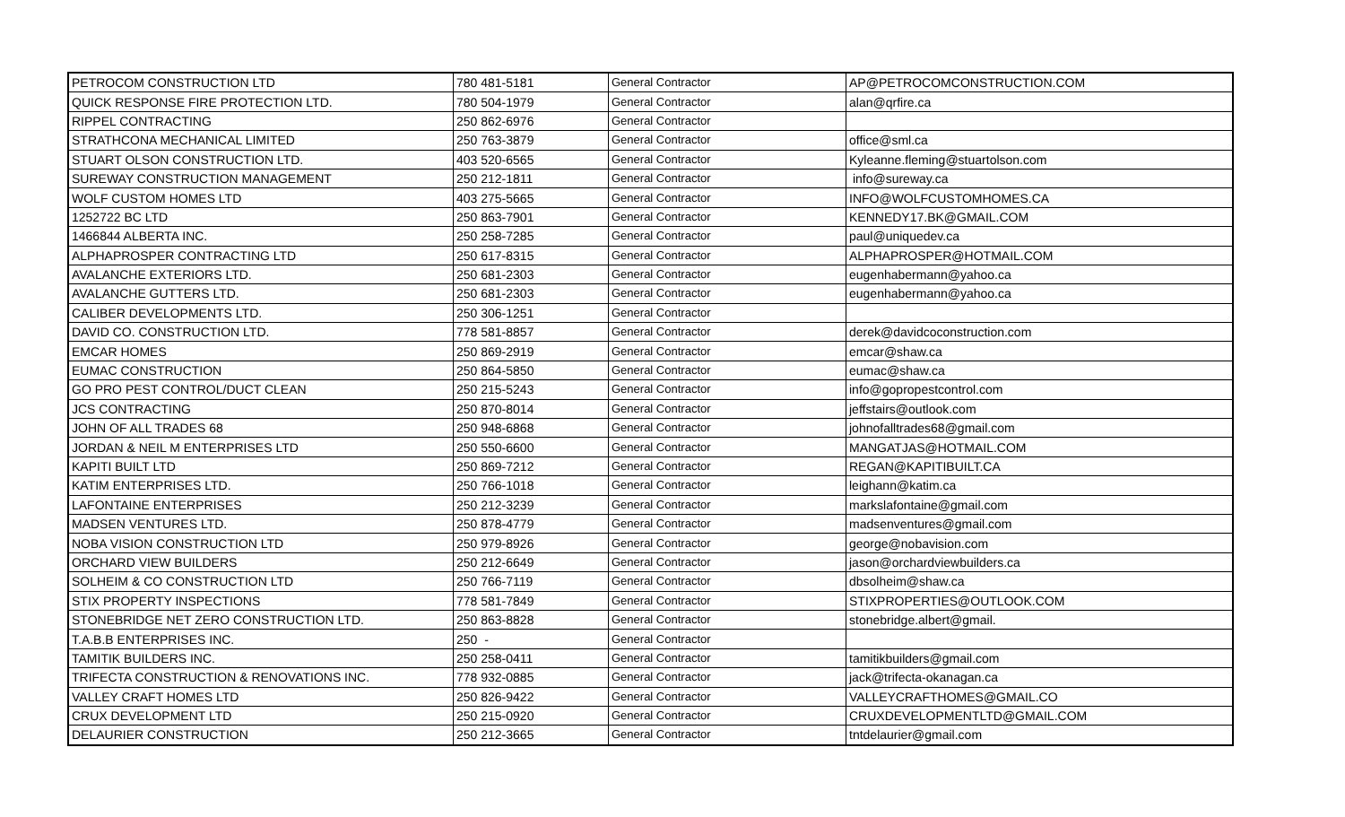| PETROCOM CONSTRUCTION LTD | 780 481-5181 | General Contractor | AP@PETROCOMCONSTRUCTION.COM |
| QUICK RESPONSE FIRE PROTECTION LTD. | 780 504-1979 | General Contractor | alan@qrfire.ca |
| RIPPEL CONTRACTING | 250 862-6976 | General Contractor | |
| STRATHCONA MECHANICAL LIMITED | 250 763-3879 | General Contractor | office@sml.ca |
| STUART OLSON CONSTRUCTION LTD. | 403 520-6565 | General Contractor | Kyleanne.fleming@stuartolson.com |
| SUREWAY CONSTRUCTION MANAGEMENT | 250 212-1811 | General Contractor | info@sureway.ca |
| WOLF CUSTOM HOMES LTD | 403 275-5665 | General Contractor | INFO@WOLFCUSTOMHOMES.CA |
| 1252722 BC LTD | 250 863-7901 | General Contractor | KENNEDY17.BK@GMAIL.COM |
| 1466844 ALBERTA INC. | 250 258-7285 | General Contractor | paul@uniquedev.ca |
| ALPHAPROSPER CONTRACTING LTD | 250 617-8315 | General Contractor | ALPHAPROSPER@HOTMAIL.COM |
| AVALANCHE EXTERIORS LTD. | 250 681-2303 | General Contractor | eugenhabermann@yahoo.ca |
| AVALANCHE GUTTERS LTD. | 250 681-2303 | General Contractor | eugenhabermann@yahoo.ca |
| CALIBER DEVELOPMENTS LTD. | 250 306-1251 | General Contractor | |
| DAVID CO. CONSTRUCTION LTD. | 778 581-8857 | General Contractor | derek@davidcoconstruction.com |
| EMCAR HOMES | 250 869-2919 | General Contractor | emcar@shaw.ca |
| EUMAC CONSTRUCTION | 250 864-5850 | General Contractor | eumac@shaw.ca |
| GO PRO PEST CONTROL/DUCT CLEAN | 250 215-5243 | General Contractor | info@gopropestcontrol.com |
| JCS CONTRACTING | 250 870-8014 | General Contractor | jeffstairs@outlook.com |
| JOHN OF ALL TRADES 68 | 250 948-6868 | General Contractor | johnofalltrades68@gmail.com |
| JORDAN & NEIL M ENTERPRISES LTD | 250 550-6600 | General Contractor | MANGATJAS@HOTMAIL.COM |
| KAPITI BUILT LTD | 250 869-7212 | General Contractor | REGAN@KAPITIBUILT.CA |
| KATIM ENTERPRISES LTD. | 250 766-1018 | General Contractor | leighann@katim.ca |
| LAFONTAINE ENTERPRISES | 250 212-3239 | General Contractor | markslafontaine@gmail.com |
| MADSEN VENTURES LTD. | 250 878-4779 | General Contractor | madsenventures@gmail.com |
| NOBA VISION CONSTRUCTION LTD | 250 979-8926 | General Contractor | george@nobavision.com |
| ORCHARD VIEW BUILDERS | 250 212-6649 | General Contractor | jason@orchardviewbuilders.ca |
| SOLHEIM & CO CONSTRUCTION LTD | 250 766-7119 | General Contractor | dbsolheim@shaw.ca |
| STIX PROPERTY INSPECTIONS | 778 581-7849 | General Contractor | STIXPROPERTIES@OUTLOOK.COM |
| STONEBRIDGE NET ZERO CONSTRUCTION LTD. | 250 863-8828 | General Contractor | stonebridge.albert@gmail. |
| T.A.B.B ENTERPRISES INC. | 250 - | General Contractor | |
| TAMITIK BUILDERS INC. | 250 258-0411 | General Contractor | tamitikbuilders@gmail.com |
| TRIFECTA CONSTRUCTION & RENOVATIONS INC. | 778 932-0885 | General Contractor | jack@trifecta-okanagan.ca |
| VALLEY CRAFT HOMES LTD | 250 826-9422 | General Contractor | VALLEYCRAFTHOMES@GMAIL.CO |
| CRUX DEVELOPMENT LTD | 250 215-0920 | General Contractor | CRUXDEVELOPMENTLTD@GMAIL.COM |
| DELAURIER CONSTRUCTION | 250 212-3665 | General Contractor | tntdelaurier@gmail.com |